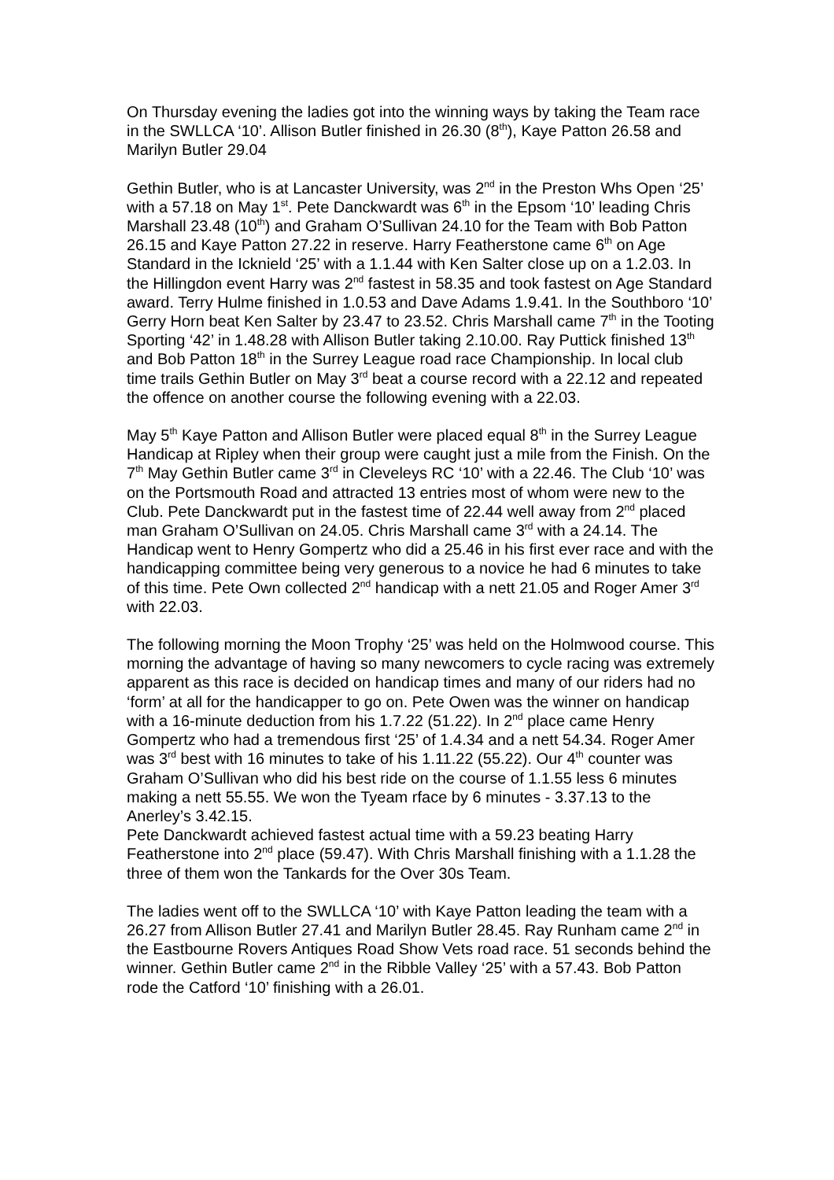On Thursday evening the ladies got into the winning ways by taking the Team race in the SWLLCA ‘10’. Allison Butler finished in 26.30 (8<sup>th</sup>), Kaye Patton 26.58 and Marilyn Butler 29.04
Gethin Butler, who is at Lancaster University, was 2<sup>nd</sup> in the Preston Whs Open ‘25’ with a 57.18 on May 1<sup>st</sup>. Pete Danckwardt was 6<sup>th</sup> in the Epsom ‘10’ leading Chris Marshall 23.48 (10<sup>th</sup>) and Graham O’Sullivan 24.10 for the Team with Bob Patton 26.15 and Kaye Patton 27.22 in reserve. Harry Featherstone came 6<sup>th</sup> on Age Standard in the Icknield ‘25’ with a 1.1.44 with Ken Salter close up on a 1.2.03. In the Hillingdon event Harry was 2<sup>nd</sup> fastest in 58.35 and took fastest on Age Standard award. Terry Hulme finished in 1.0.53 and Dave Adams 1.9.41. In the Southboro ‘10’ Gerry Horn beat Ken Salter by 23.47 to 23.52. Chris Marshall came 7<sup>th</sup> in the Tooting Sporting ‘42’ in 1.48.28 with Allison Butler taking 2.10.00. Ray Puttick finished 13<sup>th</sup> and Bob Patton 18<sup>th</sup> in the Surrey League road race Championship. In local club time trails Gethin Butler on May 3<sup>rd</sup> beat a course record with a 22.12 and repeated the offence on another course the following evening with a 22.03.
May 5<sup>th</sup> Kaye Patton and Allison Butler were placed equal 8<sup>th</sup> in the Surrey League Handicap at Ripley when their group were caught just a mile from the Finish. On the 7<sup>th</sup> May Gethin Butler came 3<sup>rd</sup> in Cleveleys RC ‘10’ with a 22.46. The Club ‘10’ was on the Portsmouth Road and attracted 13 entries most of whom were new to the Club. Pete Danckwardt put in the fastest time of 22.44 well away from 2<sup>nd</sup> placed man Graham O’Sullivan on 24.05. Chris Marshall came 3<sup>rd</sup> with a 24.14. The Handicap went to Henry Gompertz who did a 25.46 in his first ever race and with the handicapping committee being very generous to a novice he had 6 minutes to take of this time. Pete Own collected 2<sup>nd</sup> handicap with a nett 21.05 and Roger Amer 3<sup>rd</sup> with 22.03.
The following morning the Moon Trophy ‘25’ was held on the Holmwood course. This morning the advantage of having so many newcomers to cycle racing was extremely apparent as this race is decided on handicap times and many of our riders had no ‘form’ at all for the handicapper to go on. Pete Owen was the winner on handicap with a 16-minute deduction from his 1.7.22 (51.22). In 2<sup>nd</sup> place came Henry Gompertz who had a tremendous first ‘25’ of 1.4.34 and a nett 54.34. Roger Amer was 3<sup>rd</sup> best with 16 minutes to take of his 1.11.22 (55.22). Our 4<sup>th</sup> counter was Graham O’Sullivan who did his best ride on the course of 1.1.55 less 6 minutes making a nett 55.55. We won the Tyeam rface by 6 minutes - 3.37.13 to the Anerley’s 3.42.15.
Pete Danckwardt achieved fastest actual time with a 59.23 beating Harry Featherstone into 2<sup>nd</sup> place (59.47). With Chris Marshall finishing with a 1.1.28 the three of them won the Tankards for the Over 30s Team.
The ladies went off to the SWLLCA ‘10’ with Kaye Patton leading the team with a 26.27 from Allison Butler 27.41 and Marilyn Butler 28.45. Ray Runham came 2<sup>nd</sup> in the Eastbourne Rovers Antiques Road Show Vets road race. 51 seconds behind the winner. Gethin Butler came 2<sup>nd</sup> in the Ribble Valley ‘25’ with a 57.43. Bob Patton rode the Catford ‘10’ finishing with a 26.01.